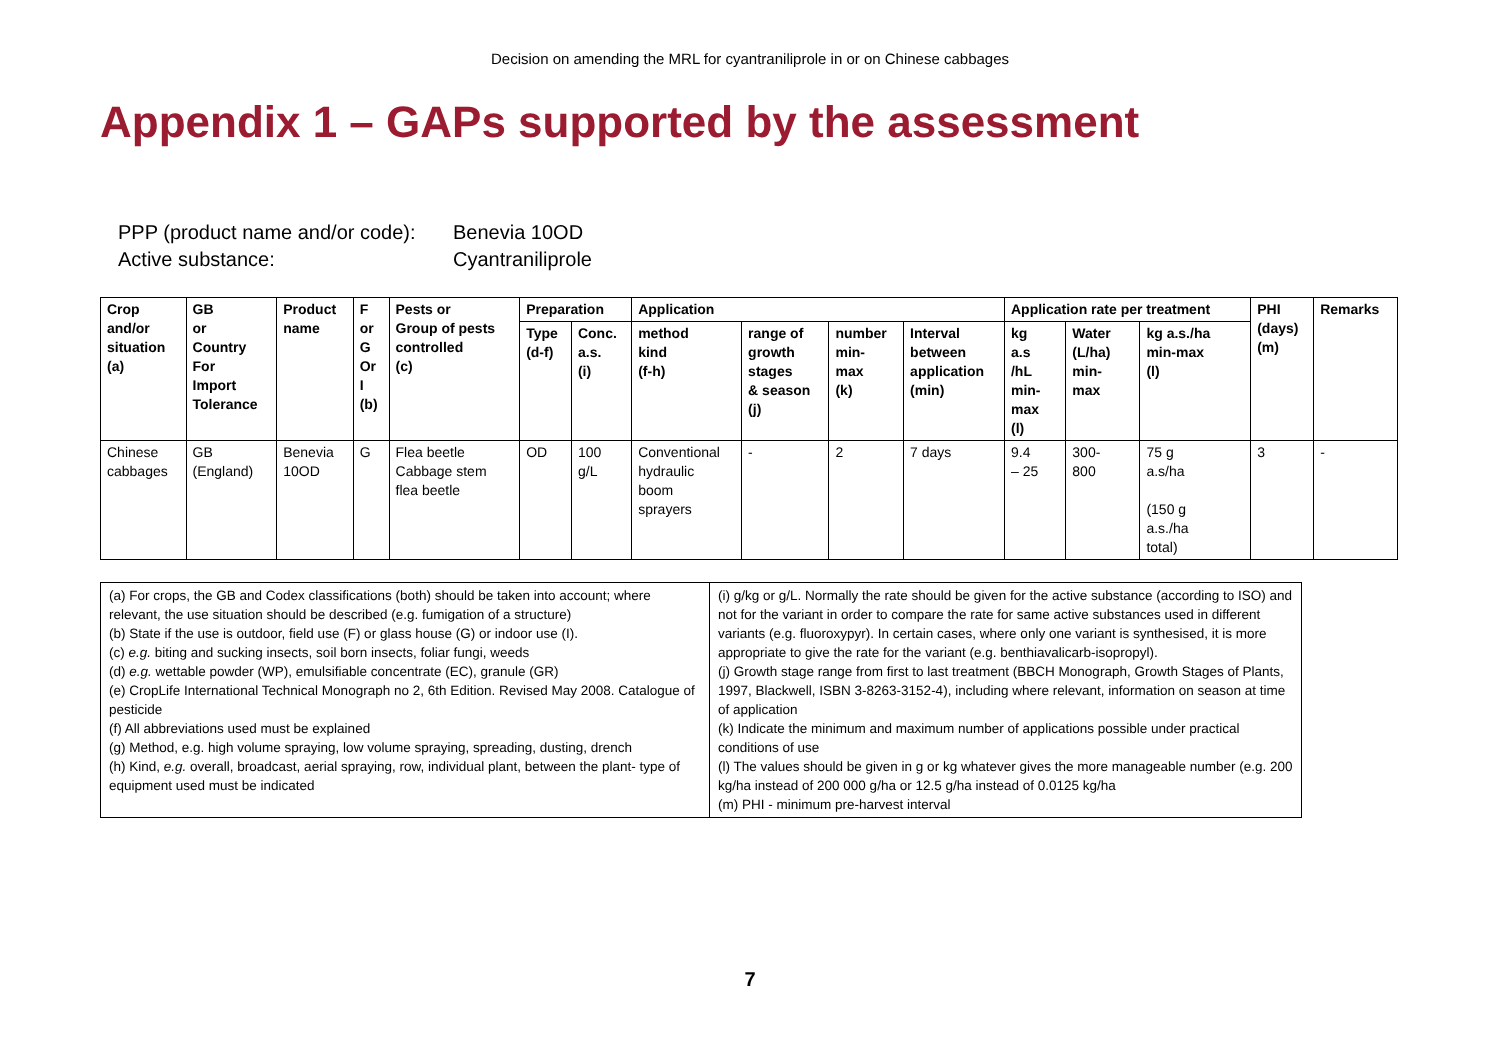Decision on amending the MRL for cyantraniliprole in or on Chinese cabbages
Appendix 1 – GAPs supported by the assessment
PPP (product name and/or code): Benevia 10OD
Active substance: Cyantraniliprole
| Crop and/or situation (a) | GB or Country For Import Tolerance | Product name | F or G Or I (b) | Pests or Group of pests controlled (c) | Preparation | | Application | | | | Application rate per treatment | | | PHI (days) (m) | Remarks |
| --- | --- | --- | --- | --- | --- | --- | --- | --- | --- | --- | --- | --- | --- | --- | --- |
| | | | | | Type (d-f) | Conc. a.s. (i) | method kind (f-h) | range of growth stages & season (j) | number min- max (k) | Interval between application (min) | kg a.s /hL min- max (l) | Water (L/ha) min- max | kg a.s./ha min-max (l) | | |
| Chinese cabbages | GB (England) | Benevia 10OD | G | Flea beetle Cabbage stem flea beetle | OD | 100 g/L | Conventional hydraulic boom sprayers | - | 2 | 7 days | 9.4 – 25 | 300- 800 | 75 g a.s/ha (150 g a.s./ha total) | 3 | - |
| (a) For crops, the GB and Codex classifications (both) should be taken into account; where relevant, the use situation should be described (e.g. fumigation of a structure) (b) State if the use is outdoor, field use (F) or glass house (G) or indoor use (I). (c) e.g. biting and sucking insects, soil born insects, foliar fungi, weeds (d) e.g. wettable powder (WP), emulsifiable concentrate (EC), granule (GR) (e) CropLife International Technical Monograph no 2, 6th Edition. Revised May 2008. Catalogue of pesticide (f) All abbreviations used must be explained (g) Method, e.g. high volume spraying, low volume spraying, spreading, dusting, drench (h) Kind, e.g. overall, broadcast, aerial spraying, row, individual plant, between the plant- type of equipment used must be indicated | (i) g/kg or g/L. Normally the rate should be given for the active substance (according to ISO) and not for the variant in order to compare the rate for same active substances used in different variants (e.g. fluoroxypyr). In certain cases, where only one variant is synthesised, it is more appropriate to give the rate for the variant (e.g. benthiavalicarb-isopropyl). (j) Growth stage range from first to last treatment (BBCH Monograph, Growth Stages of Plants, 1997, Blackwell, ISBN 3-8263-3152-4), including where relevant, information on season at time of application (k) Indicate the minimum and maximum number of applications possible under practical conditions of use (l) The values should be given in g or kg whatever gives the more manageable number (e.g. 200 kg/ha instead of 200 000 g/ha or 12.5 g/ha instead of 0.0125 kg/ha (m) PHI - minimum pre-harvest interval |
7